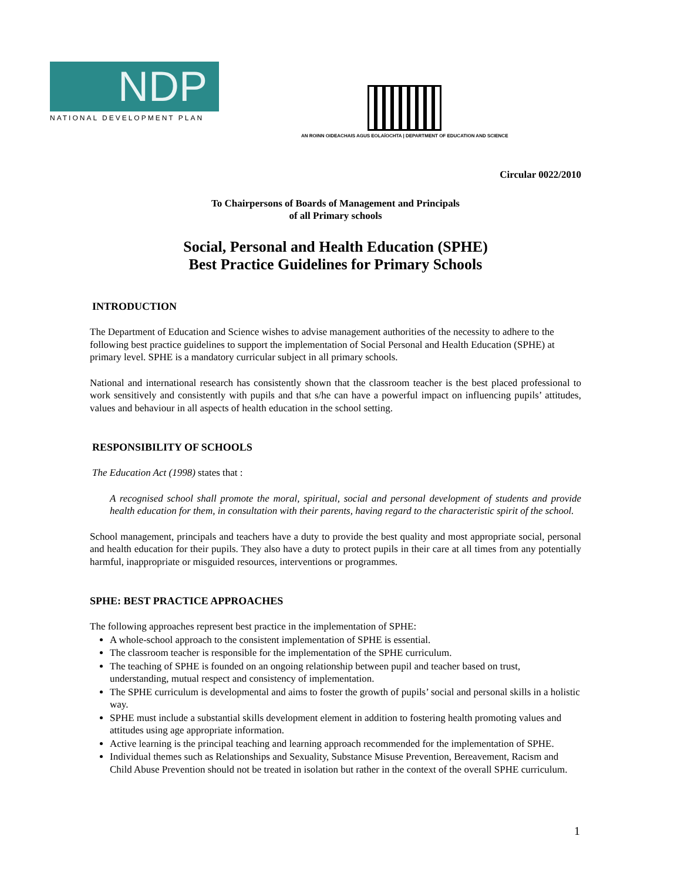NDP
NATIONAL DEVELOPMENT PLAN
AN ROINN OIDEACHAIS AGUS EOLAÍOCHTA | DEPARTMENT OF EDUCATION AND SCIENCE
Circular 0022/2010
To Chairpersons of Boards of Management and Principals
of all Primary schools
Social, Personal and Health Education (SPHE)
Best Practice Guidelines for Primary Schools
INTRODUCTION
The Department of Education and Science wishes to advise management authorities of the necessity to adhere to the following best practice guidelines to support the implementation of Social Personal and Health Education (SPHE) at primary level. SPHE is a mandatory curricular subject in all primary schools.
National and international research has consistently shown that the classroom teacher is the best placed professional to work sensitively and consistently with pupils and that s/he can have a powerful impact on influencing pupils’ attitudes, values and behaviour in all aspects of health education in the school setting.
RESPONSIBILITY OF SCHOOLS
The Education Act (1998) states that :
A recognised school shall promote the moral, spiritual, social and personal development of students and provide health education for them, in consultation with their parents, having regard to the characteristic spirit of the school.
School management, principals and teachers have a duty to provide the best quality and most appropriate social, personal and health education for their pupils. They also have a duty to protect pupils in their care at all times from any potentially harmful, inappropriate or misguided resources, interventions or programmes.
SPHE: BEST PRACTICE APPROACHES
The following approaches represent best practice in the implementation of SPHE:
A whole-school approach to the consistent implementation of SPHE is essential.
The classroom teacher is responsible for the implementation of the SPHE curriculum.
The teaching of SPHE is founded on an ongoing relationship between pupil and teacher based on trust, understanding, mutual respect and consistency of implementation.
The SPHE curriculum is developmental and aims to foster the growth of pupils’ social and personal skills in a holistic way.
SPHE must include a substantial skills development element in addition to fostering health promoting values and attitudes using age appropriate information.
Active learning is the principal teaching and learning approach recommended for the implementation of SPHE.
Individual themes such as Relationships and Sexuality, Substance Misuse Prevention, Bereavement, Racism and Child Abuse Prevention should not be treated in isolation but rather in the context of the overall SPHE curriculum.
1